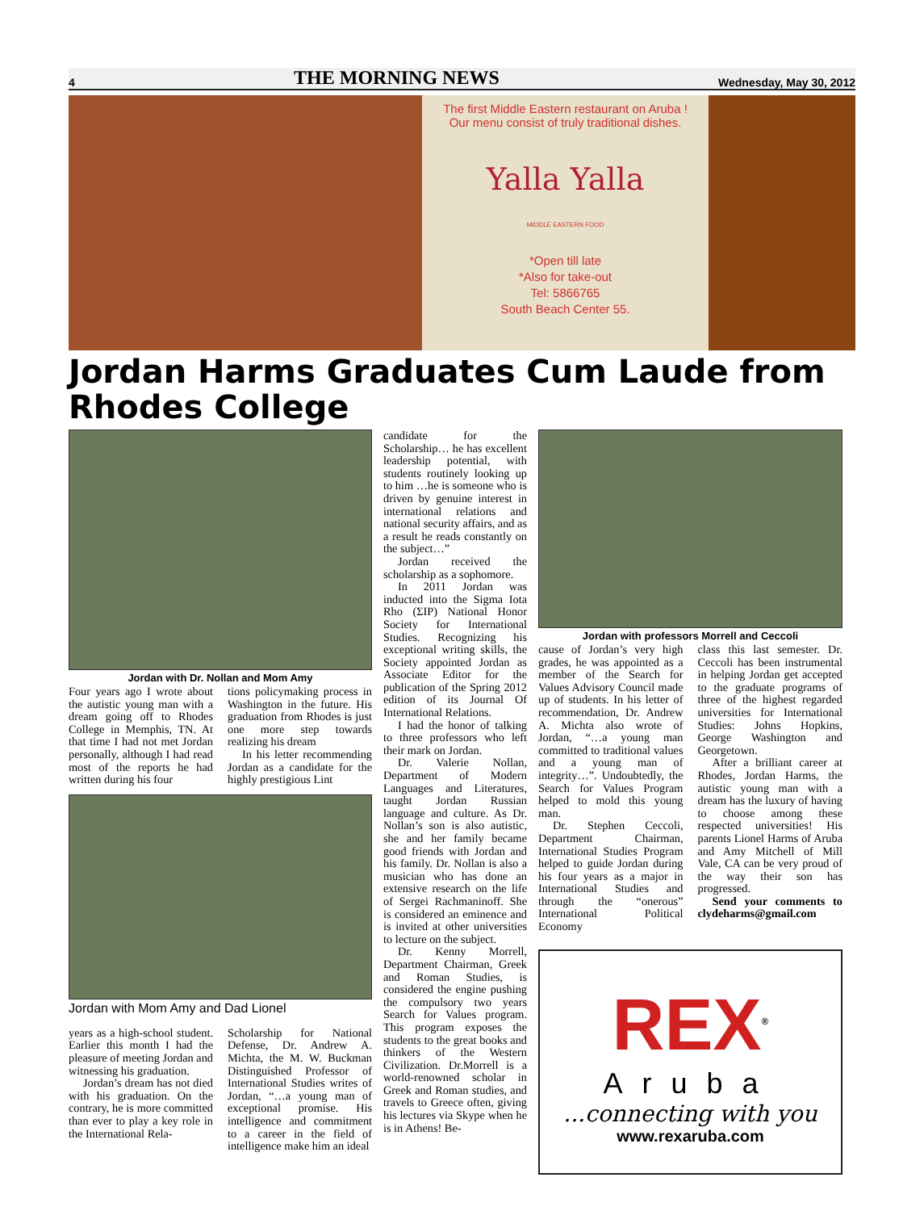4 THE MORNING NEWS Wednesday, May 30, 2012
The first Middle Eastern restaurant on Aruba !
Our menu consist of truly traditional dishes.
Yalla Yalla
MIDDLE EASTERN FOOD
*Open till late
*Also for take-out
Tel: 5866765
South Beach Center 55.
Jordan Harms Graduates Cum Laude from Rhodes College
Jordan with Dr. Nollan and Mom Amy
Four years ago I wrote about the autistic young man with a dream going off to Rhodes College in Memphis, TN. At that time I had not met Jordan personally, although I had read most of the reports he had written during his four
tions policymaking process in Washington in the future. His graduation from Rhodes is just one more step towards realizing his dream
In his letter recommending Jordan as a candidate for the highly prestigious Lint
Jordan with Mom Amy and Dad Lionel
years as a high-school student. Earlier this month I had the pleasure of meeting Jordan and witnessing his graduation.
Jordan’s dream has not died with his graduation. On the contrary, he is more committed than ever to play a key role in the International Rela-
Scholarship for National Defense, Dr. Andrew A. Michta, the M. W. Buckman Distinguished Professor of International Studies writes of Jordan, “…a young man of exceptional promise. His intelligence and commitment to a career in the field of intelligence make him an ideal
candidate for the Scholarship… he has excellent leadership potential, with students routinely looking up to him …he is someone who is driven by genuine interest in international relations and national security affairs, and as a result he reads constantly on the subject…”
Jordan received the scholarship as a sophomore.
In 2011 Jordan was inducted into the Sigma Iota Rho (ΣIP) National Honor Society for International Studies. Recognizing his exceptional writing skills, the Society appointed Jordan as Associate Editor for the publication of the Spring 2012 edition of its Journal Of International Relations.
I had the honor of talking to three professors who left their mark on Jordan.
Dr. Valerie Nollan, Department of Modern Languages and Literatures, taught Jordan Russian language and culture. As Dr. Nollan’s son is also autistic, she and her family became good friends with Jordan and his family. Dr. Nollan is also a musician who has done an extensive research on the life of Sergei Rachmaninoff. She is considered an eminence and is invited at other universities to lecture on the subject.
Dr. Kenny Morrell, Department Chairman, Greek and Roman Studies, is considered the engine pushing the compulsory two years Search for Values program. This program exposes the students to the great books and thinkers of the Western Civilization. Dr.Morrell is a world-renowned scholar in Greek and Roman studies, and travels to Greece often, giving his lectures via Skype when he is in Athens! Be-
Jordan with professors Morrell and Ceccoli
cause of Jordan’s very high grades, he was appointed as a member of the Search for Values Advisory Council made up of students. In his letter of recommendation, Dr. Andrew A. Michta also wrote of Jordan, “…a young man committed to traditional values and a young man of integrity…”. Undoubtedly, the Search for Values Program helped to mold this young man.
Dr. Stephen Ceccoli, Department Chairman, International Studies Program helped to guide Jordan during his four years as a major in International Studies and through the “onerous” International Political Economy
class this last semester. Dr. Ceccoli has been instrumental in helping Jordan get accepted to the graduate programs of three of the highest regarded universities for International Studies: Johns Hopkins, George Washington and Georgetown.
After a brilliant career at Rhodes, Jordan Harms, the autistic young man with a dream has the luxury of having to choose among these respected universities! His parents Lionel Harms of Aruba and Amy Mitchell of Mill Vale, CA can be very proud of the way their son has progressed.
Send your comments to clydeharms@gmail.com
REX<sup>®</sup>
Aruba
...connecting with you
www.rexaruba.com